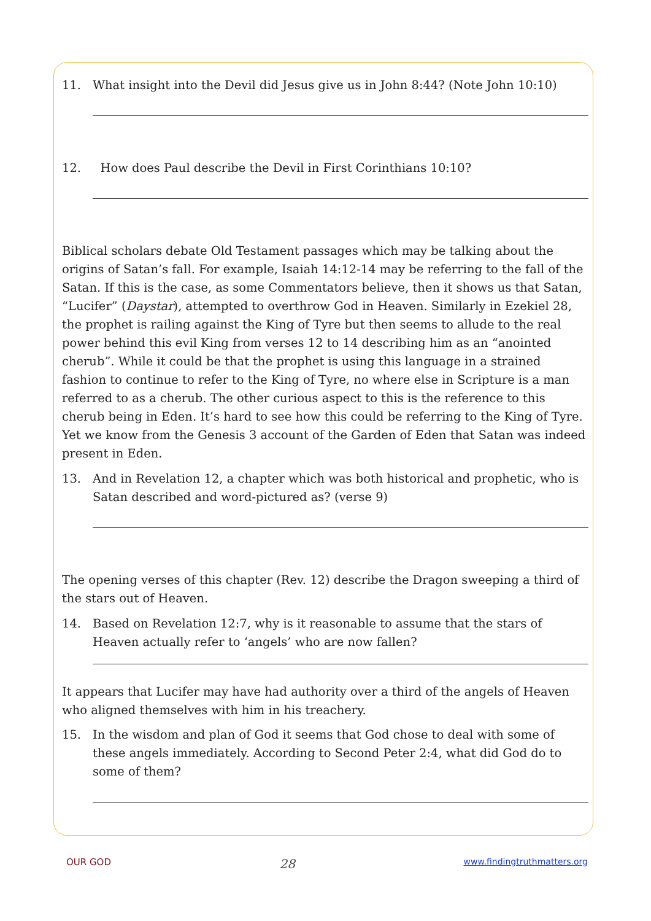11. What insight into the Devil did Jesus give us in John 8:44? (Note John 10:10)
12. How does Paul describe the Devil in First Corinthians 10:10?
Biblical scholars debate Old Testament passages which may be talking about the origins of Satan’s fall. For example, Isaiah 14:12-14 may be referring to the fall of the Satan. If this is the case, as some Commentators believe, then it shows us that Satan, “Lucifer” (Daystar), attempted to overthrow God in Heaven. Similarly in Ezekiel 28, the prophet is railing against the King of Tyre but then seems to allude to the real power behind this evil King from verses 12 to 14 describing him as an “anointed cherub”. While it could be that the prophet is using this language in a strained fashion to continue to refer to the King of Tyre, no where else in Scripture is a man referred to as a cherub. The other curious aspect to this is the reference to this cherub being in Eden. It’s hard to see how this could be referring to the King of Tyre. Yet we know from the Genesis 3 account of the Garden of Eden that Satan was indeed present in Eden.
13. And in Revelation 12, a chapter which was both historical and prophetic, who is Satan described and word-pictured as? (verse 9)
The opening verses of this chapter (Rev. 12) describe the Dragon sweeping a third of the stars out of Heaven.
14. Based on Revelation 12:7, why is it reasonable to assume that the stars of Heaven actually refer to ‘angels’ who are now fallen?
It appears that Lucifer may have had authority over a third of the angels of Heaven who aligned themselves with him in his treachery.
15. In the wisdom and plan of God it seems that God chose to deal with some of these angels immediately. According to Second Peter 2:4, what did God do to some of them?
OUR GOD 28 www.findingtruthmatters.org